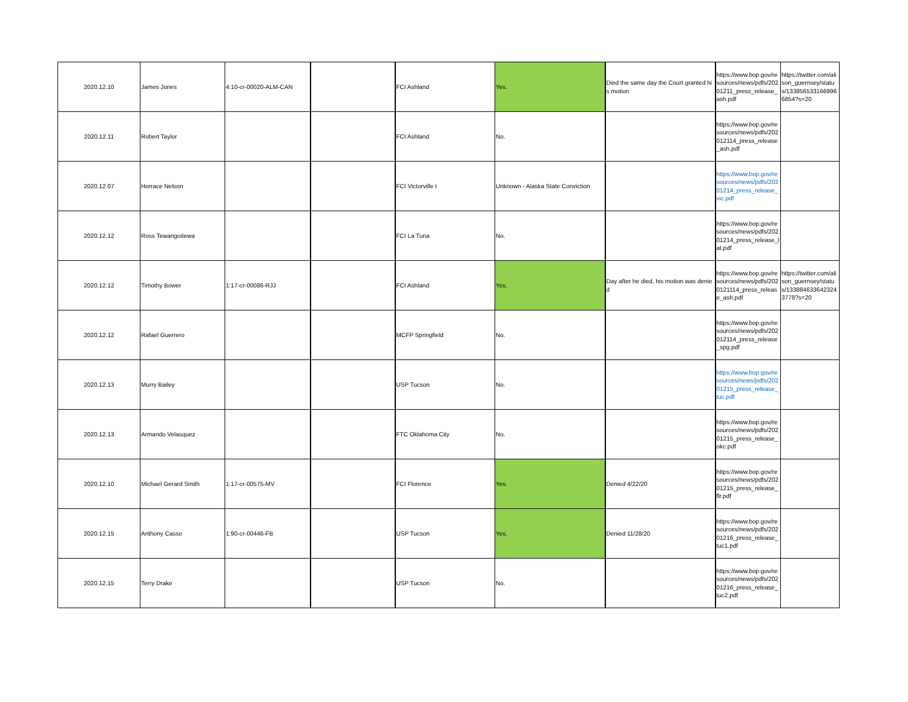| 2020.12.10 | James Jones | 4:10-cr-00020-ALM-CAN | | FCI Ashland | Yes. | Died the same day the Court granted his motion | https://www.bop.gov/resources/news/pdfs/20201211_press_release_ash.pdf | https://twitter.com/alison_guernsey/status/1338565331669966854?s=20 |
| 2020.12.11 | Robert Taylor | | | FCI Ashland | No. | | https://www.bop.gov/resources/news/pdfs/202012114_press_release_ash.pdf | |
| 2020.12.07 | Horrace Nelson | | | FCI Victorville I | Unknown - Alaska State Conviction | | https://www.bop.gov/resources/news/pdfs/20201214_press_release_vic.pdf | |
| 2020.12.12 | Ross Tewangoitewa | | | FCI La Tuna | No. | | https://www.bop.gov/resources/news/pdfs/20201214_press_release_lat.pdf | |
| 2020.12.12 | Timothy Bower | 1:17-cr-00086-RJJ | | FCI Ashland | Yes. | Day after he died, his motion was denied | https://www.bop.gov/resources/news/pdfs/2020121114_press_release_ash.pdf | https://twitter.com/alison_guernsey/status/1338846336423243778?s=20 |
| 2020.12.12 | Rafael Guerrero | | | MCFP Springfield | No. | | https://www.bop.gov/resources/news/pdfs/202012114_press_release_spg.pdf | |
| 2020.12.13 | Murry Bailey | | | USP Tucson | No. | | https://www.bop.gov/resources/news/pdfs/20201215_press_release_tuc.pdf | |
| 2020.12.13 | Armando Velasquez | | | FTC Oklahoma City | No. | | https://www.bop.gov/resources/news/pdfs/20201215_press_release_okc.pdf | |
| 2020.12.10 | Michael Gerard Smith | 1:17-cr-00575-MV | | FCI Florence | Yes. | Denied 4/22/20 | https://www.bop.gov/resources/news/pdfs/20201215_press_release_flr.pdf | |
| 2020.12.15 | Anthony Casso | 1:90-cr-00446-FB | | USP Tucson | Yes. | Denied 11/28/20 | https://www.bop.gov/resources/news/pdfs/20201216_press_release_tuc1.pdf | |
| 2020.12.15 | Terry Drake | | | USP Tucson | No. | | https://www.bop.gov/resources/news/pdfs/20201216_press_release_tuc2.pdf | |